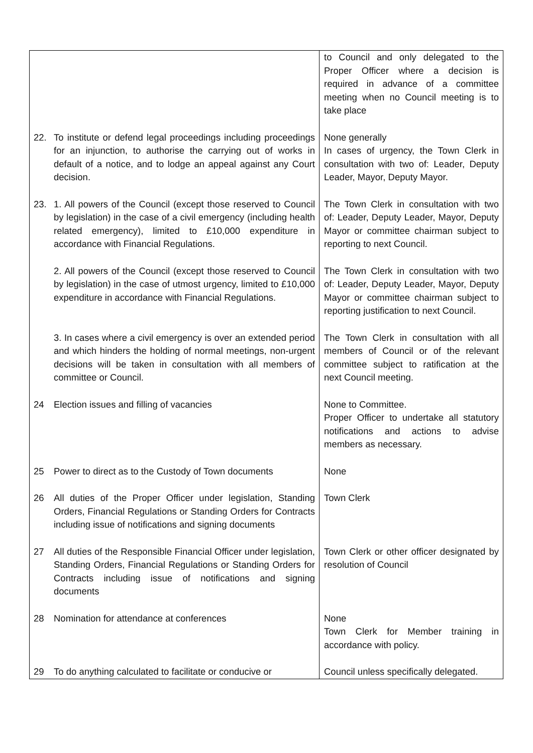| | | to Council and only delegated to the Proper Officer where a decision is required in advance of a committee meeting when no Council meeting is to take place |
| 22. | To institute or defend legal proceedings including proceedings for an injunction, to authorise the carrying out of works in default of a notice, and to lodge an appeal against any Court decision. | None generally In cases of urgency, the Town Clerk in consultation with two of: Leader, Deputy Leader, Mayor, Deputy Mayor. |
| 23. | 1. All powers of the Council (except those reserved to Council by legislation) in the case of a civil emergency (including health related emergency), limited to £10,000 expenditure in accordance with Financial Regulations. | The Town Clerk in consultation with two of: Leader, Deputy Leader, Mayor, Deputy Mayor or committee chairman subject to reporting to next Council. |
| | 2. All powers of the Council (except those reserved to Council by legislation) in the case of utmost urgency, limited to £10,000 expenditure in accordance with Financial Regulations. | The Town Clerk in consultation with two of: Leader, Deputy Leader, Mayor, Deputy Mayor or committee chairman subject to reporting justification to next Council. |
| | 3. In cases where a civil emergency is over an extended period and which hinders the holding of normal meetings, non-urgent decisions will be taken in consultation with all members of committee or Council. | The Town Clerk in consultation with all members of Council or of the relevant committee subject to ratification at the next Council meeting. |
| 24 | Election issues and filling of vacancies | None to Committee. Proper Officer to undertake all statutory notifications and actions to advise members as necessary. |
| 25 | Power to direct as to the Custody of Town documents | None |
| 26 | All duties of the Proper Officer under legislation, Standing Orders, Financial Regulations or Standing Orders for Contracts including issue of notifications and signing documents | Town Clerk |
| 27 | All duties of the Responsible Financial Officer under legislation, Standing Orders, Financial Regulations or Standing Orders for Contracts including issue of notifications and signing documents | Town Clerk or other officer designated by resolution of Council |
| 28 | Nomination for attendance at conferences | None Town Clerk for Member training in accordance with policy. |
| 29 | To do anything calculated to facilitate or conducive or | Council unless specifically delegated. |